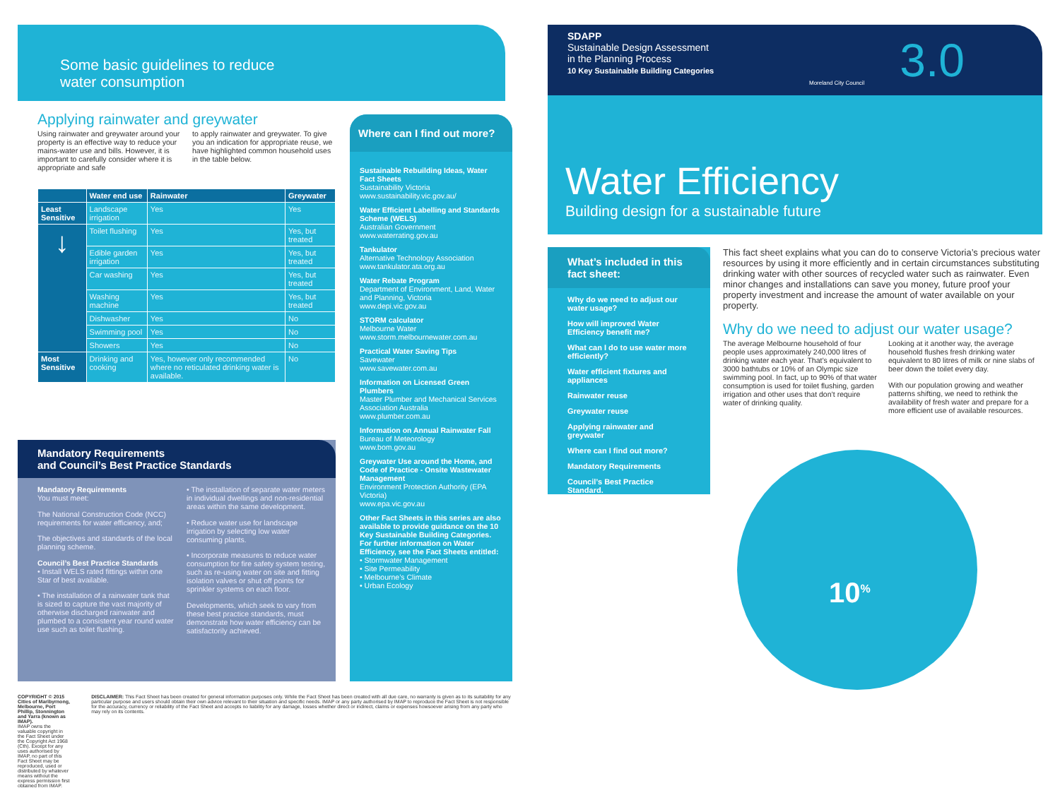Some basic guidelines to reduce
water consumption
Applying rainwater and greywater
Using rainwater and greywater around your property is an effective way to reduce your mains-water use and bills. However, it is important to carefully consider where it is appropriate and safe
to apply rainwater and greywater. To give you an indication for appropriate reuse, we have highlighted common household uses in the table below.
| | Water end use | Rainwater | Greywater |
| --- | --- | --- | --- |
| Least Sensitive | Landscape irrigation | Yes | Yes |
| ↓ | Toilet flushing | Yes | Yes, but treated |
| | Edible garden irrigation | Yes | Yes, but treated |
| | Car washing | Yes | Yes, but treated |
| | Washing machine | Yes | Yes, but treated |
| | Dishwasher | Yes | No |
| | Swimming pool | Yes | No |
| | Showers | Yes | No |
| Most Sensitive | Drinking and cooking | Yes, however only recommended where no reticulated drinking water is available. | No |
Mandatory Requirements
and Council’s Best Practice Standards
Mandatory Requirements
You must meet:
The National Construction Code (NCC) requirements for water efficiency, and;
The objectives and standards of the local planning scheme.
Council’s Best Practice Standards
• Install WELS rated fittings within one Star of best available.
• The installation of a rainwater tank that is sized to capture the vast majority of otherwise discharged rainwater and plumbed to a consistent year round water use such as toilet flushing.
• The installation of separate water meters in individual dwellings and non-residential areas within the same development.
• Reduce water use for landscape irrigation by selecting low water consuming plants.
• Incorporate measures to reduce water consumption for fire safety system testing, such as re-using water on site and fitting isolation valves or shut off points for sprinkler systems on each floor.
Developments, which seek to vary from these best practice standards, must demonstrate how water efficiency can be satisfactorily achieved.
Where can I find out more?
Sustainable Rebuilding Ideas, Water Fact Sheets
Sustainability Victoria
www.sustainability.vic.gov.au/
Water Efficient Labelling and Standards Scheme (WELS)
Australian Government
www.waterrating.gov.au
Tankulator
Alternative Technology Association
www.tankulator.ata.org.au
Water Rebate Program
Department of Environment, Land, Water and Planning, Victoria
www.depi.vic.gov.au
STORM calculator
Melbourne Water
www.storm.melbournewater.com.au
Practical Water Saving Tips
Savewater
www.savewater.com.au
Information on Licensed Green Plumbers
Master Plumber and Mechanical Services Association Australia
www.plumber.com.au
Information on Annual Rainwater Fall
Bureau of Meteorology
www.bom.gov.au
Greywater Use around the Home, and Code of Practice - Onsite Wastewater Management
Environment Protection Authority (EPA Victoria)
www.epa.vic.gov.au
Other Fact Sheets in this series are also available to provide guidance on the 10 Key Sustainable Building Categories. For further information on Water Efficiency, see the Fact Sheets entitled:
• Stormwater Management
• Site Permeability
• Melbourne’s Climate
• Urban Ecology
SDAPP
Sustainable Design Assessment
in the Planning Process
10 Key Sustainable Building Categories
Moreland City Council
3.0
Water Efficiency
Building design for a sustainable future
What’s included in this fact sheet:
Why do we need to adjust our water usage?
How will improved Water Efficiency benefit me?
What can I do to use water more efficiently?
Water efficient fixtures and appliances
Rainwater reuse
Greywater reuse
Applying rainwater and greywater
Where can I find out more?
Mandatory Requirements
Council’s Best Practice Standard.
This fact sheet explains what you can do to conserve Victoria’s precious water resources by using it more efficiently and in certain circumstances substituting drinking water with other sources of recycled water such as rainwater. Even minor changes and installations can save you money, future proof your property investment and increase the amount of water available on your property.
Why do we need to adjust our water usage?
The average Melbourne household of four people uses approximately 240,000 litres of drinking water each year. That’s equivalent to 3000 bathtubs or 10% of an Olympic size swimming pool. In fact, up to 90% of that water consumption is used for toilet flushing, garden irrigation and other uses that don’t require water of drinking quality.
Looking at it another way, the average household flushes fresh drinking water equivalent to 80 litres of milk or nine slabs of beer down the toilet every day.
With our population growing and weather patterns shifting, we need to rethink the availability of fresh water and prepare for a more efficient use of available resources.
10<sup>%</sup>
COPYRIGHT © 2015 Cities of Maribyrnong, Melbourne, Port Phillip, Stonnington and Yarra (known as IMAP).
IMAP owns the valuable copyright in the Fact Sheet under the Copyright Act 1968 (Cth). Except for any uses authorised by IMAP, no part of this Fact Sheet may be reproduced, used or distributed by whatever means without the express permission first obtained from IMAP.
DISCLAIMER: This Fact Sheet has been created for general information purposes only. While the Fact Sheet has been created with all due care, no warranty is given as to its suitability for any particular purpose and users should obtain their own advice relevant to their situation and specific needs. IMAP or any party authorised by IMAP to reproduce the Fact Sheet is not responsible for the accuracy, currency or reliability of the Fact Sheet and accepts no liability for any damage, losses whether direct or indirect, claims or expenses howsoever arising from any party who may rely on its contents.